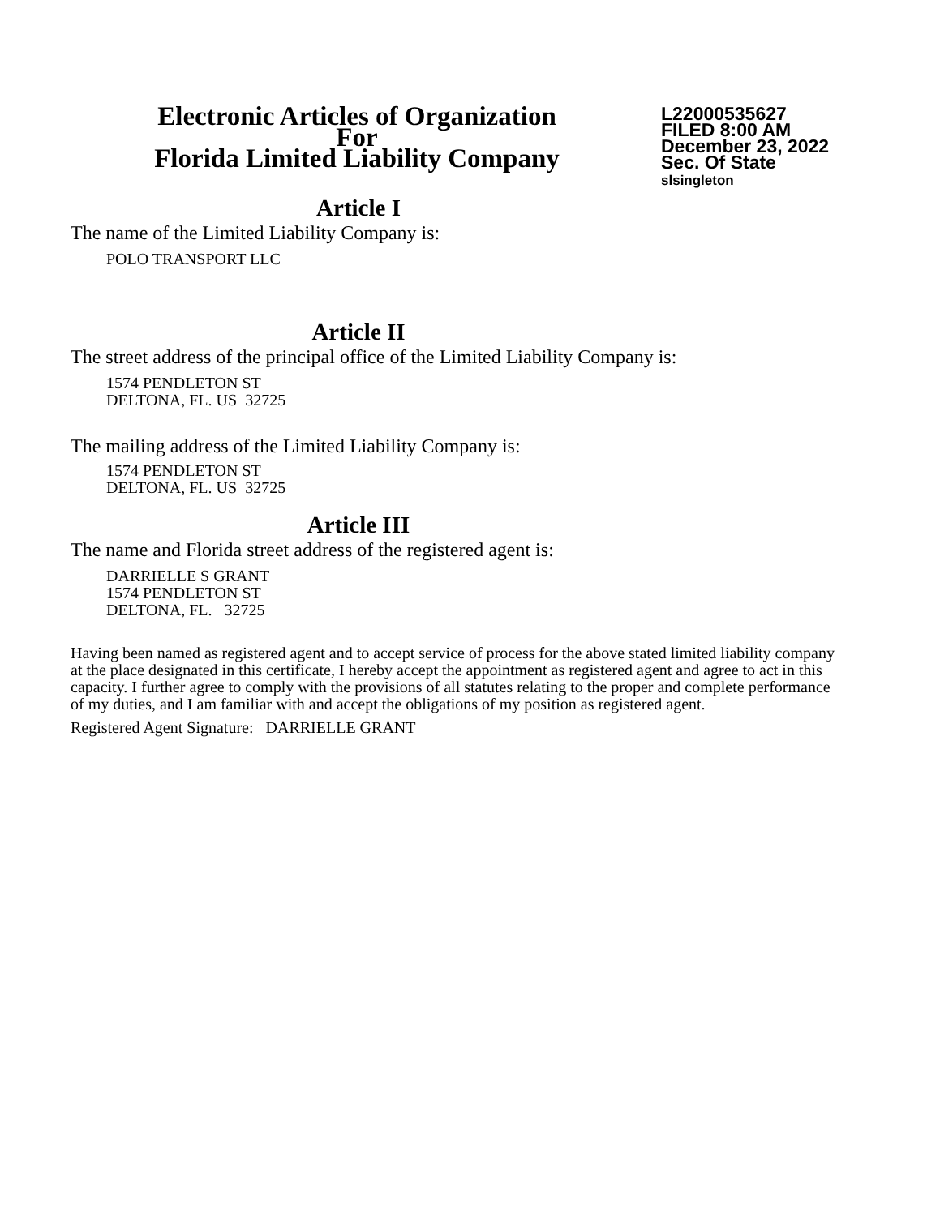Electronic Articles of Organization
For
Florida Limited Liability Company
L22000535627
FILED 8:00 AM
December 23, 2022
Sec. Of State
slsingleton
Article I
The name of the Limited Liability Company is:
POLO TRANSPORT LLC
Article II
The street address of the principal office of the Limited Liability Company is:
1574 PENDLETON ST
DELTONA, FL. US 32725
The mailing address of the Limited Liability Company is:
1574 PENDLETON ST
DELTONA, FL. US 32725
Article III
The name and Florida street address of the registered agent is:
DARRIELLE S GRANT
1574 PENDLETON ST
DELTONA, FL. 32725
Having been named as registered agent and to accept service of process for the above stated limited liability company at the place designated in this certificate, I hereby accept the appointment as registered agent and agree to act in this capacity. I further agree to comply with the provisions of all statutes relating to the proper and complete performance of my duties, and I am familiar with and accept the obligations of my position as registered agent.
Registered Agent Signature: DARRIELLE GRANT